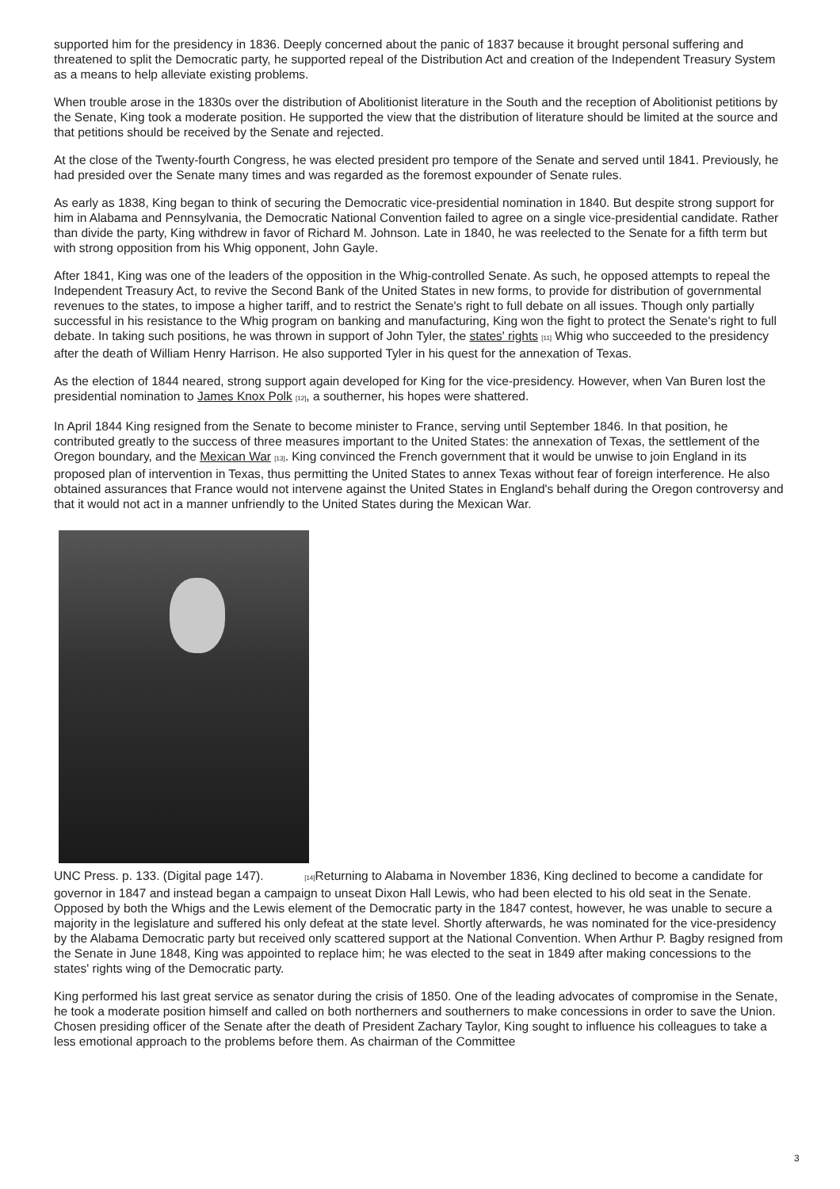supported him for the presidency in 1836. Deeply concerned about the panic of 1837 because it brought personal suffering and threatened to split the Democratic party, he supported repeal of the Distribution Act and creation of the Independent Treasury System as a means to help alleviate existing problems.
When trouble arose in the 1830s over the distribution of Abolitionist literature in the South and the reception of Abolitionist petitions by the Senate, King took a moderate position. He supported the view that the distribution of literature should be limited at the source and that petitions should be received by the Senate and rejected.
At the close of the Twenty-fourth Congress, he was elected president pro tempore of the Senate and served until 1841. Previously, he had presided over the Senate many times and was regarded as the foremost expounder of Senate rules.
As early as 1838, King began to think of securing the Democratic vice-presidential nomination in 1840. But despite strong support for him in Alabama and Pennsylvania, the Democratic National Convention failed to agree on a single vice-presidential candidate. Rather than divide the party, King withdrew in favor of Richard M. Johnson. Late in 1840, he was reelected to the Senate for a fifth term but with strong opposition from his Whig opponent, John Gayle.
After 1841, King was one of the leaders of the opposition in the Whig-controlled Senate. As such, he opposed attempts to repeal the Independent Treasury Act, to revive the Second Bank of the United States in new forms, to provide for distribution of governmental revenues to the states, to impose a higher tariff, and to restrict the Senate's right to full debate on all issues. Though only partially successful in his resistance to the Whig program on banking and manufacturing, King won the fight to protect the Senate's right to full debate. In taking such positions, he was thrown in support of John Tyler, the states' rights <sup>[11]</sup> Whig who succeeded to the presidency after the death of William Henry Harrison. He also supported Tyler in his quest for the annexation of Texas.
As the election of 1844 neared, strong support again developed for King for the vice-presidency. However, when Van Buren lost the presidential nomination to James Knox Polk <sup>[12]</sup>, a southerner, his hopes were shattered.
In April 1844 King resigned from the Senate to become minister to France, serving until September 1846. In that position, he contributed greatly to the success of three measures important to the United States: the annexation of Texas, the settlement of the Oregon boundary, and the Mexican War <sup>[13]</sup>. King convinced the French government that it would be unwise to join England in its proposed plan of intervention in Texas, thus permitting the United States to annex Texas without fear of foreign interference. He also obtained assurances that France would not intervene against the United States in England's behalf during the Oregon controversy and that it would not act in a manner unfriendly to the United States during the Mexican War.
UNC Press. p. 133. (Digital page 147). <sup>[14]</sup>Returning to Alabama in November 1836, King declined to become a candidate for governor in 1847 and instead began a campaign to unseat Dixon Hall Lewis, who had been elected to his old seat in the Senate. Opposed by both the Whigs and the Lewis element of the Democratic party in the 1847 contest, however, he was unable to secure a majority in the legislature and suffered his only defeat at the state level. Shortly afterwards, he was nominated for the vice-presidency by the Alabama Democratic party but received only scattered support at the National Convention. When Arthur P. Bagby resigned from the Senate in June 1848, King was appointed to replace him; he was elected to the seat in 1849 after making concessions to the states' rights wing of the Democratic party.
King performed his last great service as senator during the crisis of 1850. One of the leading advocates of compromise in the Senate, he took a moderate position himself and called on both northerners and southerners to make concessions in order to save the Union. Chosen presiding officer of the Senate after the death of President Zachary Taylor, King sought to influence his colleagues to take a less emotional approach to the problems before them. As chairman of the Committee
3